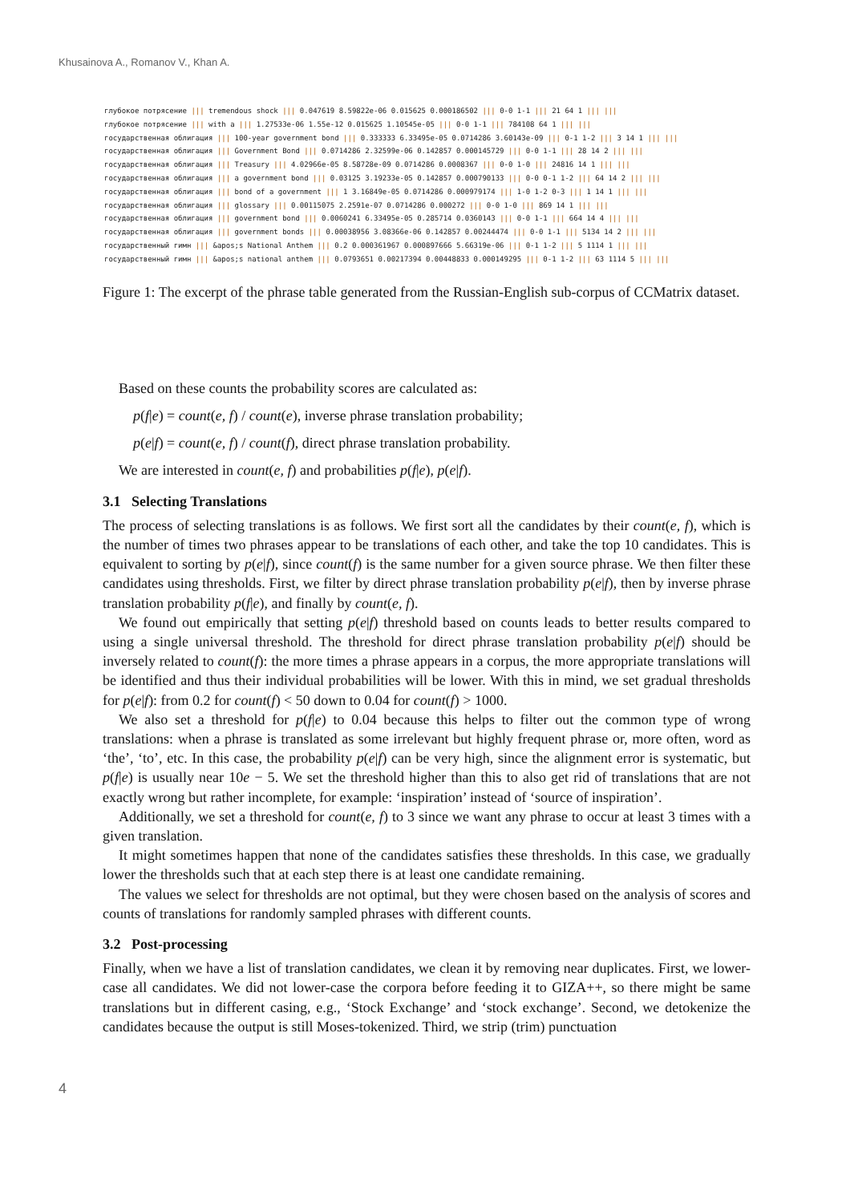Khusainova A., Romanov V., Khan A.
глубокое потрясение ||| tremendous shock ||| 0.047619 8.59822e-06 0.015625 0.000186502 ||| 0-0 1-1 ||| 21 64 1 ||| ||| глубокое потрясение ||| with a ||| 1.27533e-06 1.55e-12 0.015625 1.10545e-05 ||| 0-0 1-1 ||| 784108 64 1 ||| ||| государственная облигация ||| 100-year government bond ||| 0.333333 6.33495e-05 0.0714286 3.60143e-09 ||| 0-1 1-2 ||| 3 14 1 ||| ||| государственная облигация ||| Government Bond ||| 0.0714286 2.32599e-06 0.142857 0.000145729 ||| 0-0 1-1 ||| 28 14 2 ||| ||| государственная облигация ||| Treasury ||| 4.02966e-05 8.58728e-09 0.0714286 0.0008367 ||| 0-0 1-0 ||| 24816 14 1 ||| ||| государственная облигация ||| a government bond ||| 0.03125 3.19233e-05 0.142857 0.000790133 ||| 0-0 0-1 1-2 ||| 64 14 2 ||| ||| государственная облигация ||| bond of a government ||| 1 3.16849e-05 0.0714286 0.000979174 ||| 1-0 1-2 0-3 ||| 1 14 1 ||| ||| государственная облигация ||| glossary ||| 0.00115075 2.2591e-07 0.0714286 0.000272 ||| 0-0 1-0 ||| 869 14 1 ||| ||| государственная облигация ||| government bond ||| 0.0060241 6.33495e-05 0.285714 0.0360143 ||| 0-0 1-1 ||| 664 14 4 ||| ||| государственная облигация ||| government bonds ||| 0.00038956 3.08366e-06 0.142857 0.00244474 ||| 0-0 1-1 ||| 5134 14 2 ||| ||| государственный гимн ||| &apos;s National Anthem ||| 0.2 0.000361967 0.000897666 5.66319e-06 ||| 0-1 1-2 ||| 5 1114 1 ||| ||| государственный гимн ||| &apos;s national anthem ||| 0.0793651 0.00217394 0.00448833 0.000149295 ||| 0-1 1-2 ||| 63 1114 5 ||| |||
Figure 1: The excerpt of the phrase table generated from the Russian-English sub-corpus of CCMatrix dataset.
Based on these counts the probability scores are calculated as:
p(f|e) = count(e, f) / count(e), inverse phrase translation probability;
p(e|f) = count(e, f) / count(f), direct phrase translation probability.
We are interested in count(e, f) and probabilities p(f|e), p(e|f).
3.1 Selecting Translations
The process of selecting translations is as follows. We first sort all the candidates by their count(e, f), which is the number of times two phrases appear to be translations of each other, and take the top 10 candidates. This is equivalent to sorting by p(e|f), since count(f) is the same number for a given source phrase. We then filter these candidates using thresholds. First, we filter by direct phrase translation probability p(e|f), then by inverse phrase translation probability p(f|e), and finally by count(e, f).
We found out empirically that setting p(e|f) threshold based on counts leads to better results compared to using a single universal threshold. The threshold for direct phrase translation probability p(e|f) should be inversely related to count(f): the more times a phrase appears in a corpus, the more appropriate translations will be identified and thus their individual probabilities will be lower. With this in mind, we set gradual thresholds for p(e|f): from 0.2 for count(f) < 50 down to 0.04 for count(f) > 1000.
We also set a threshold for p(f|e) to 0.04 because this helps to filter out the common type of wrong translations: when a phrase is translated as some irrelevant but highly frequent phrase or, more often, word as ‘the’, ‘to’, etc. In this case, the probability p(e|f) can be very high, since the alignment error is systematic, but p(f|e) is usually near 10e − 5. We set the threshold higher than this to also get rid of translations that are not exactly wrong but rather incomplete, for example: ‘inspiration’ instead of ‘source of inspiration’.
Additionally, we set a threshold for count(e, f) to 3 since we want any phrase to occur at least 3 times with a given translation.
It might sometimes happen that none of the candidates satisfies these thresholds. In this case, we gradually lower the thresholds such that at each step there is at least one candidate remaining.
The values we select for thresholds are not optimal, but they were chosen based on the analysis of scores and counts of translations for randomly sampled phrases with different counts.
3.2 Post-processing
Finally, when we have a list of translation candidates, we clean it by removing near duplicates. First, we lower-case all candidates. We did not lower-case the corpora before feeding it to GIZA++, so there might be same translations but in different casing, e.g., ‘Stock Exchange’ and ‘stock exchange’. Second, we detokenize the candidates because the output is still Moses-tokenized. Third, we strip (trim) punctuation
4